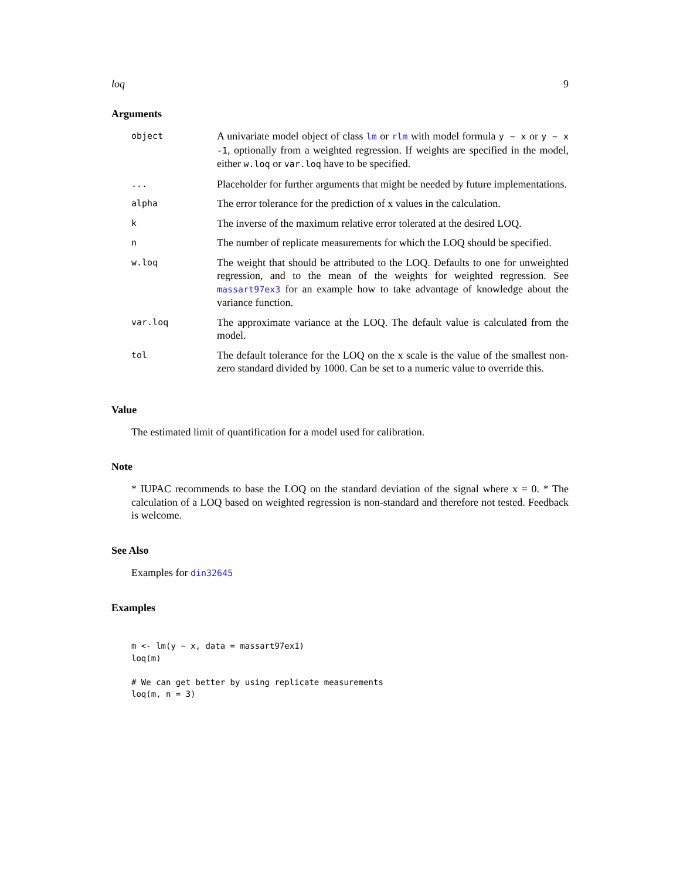loq 9
Arguments
| object | A univariate model object of class lm or rlm with model formula y ~ x or y ~ x -1 , optionally from a weighted regression. If weights are specified in the model, either w.loq or var.loq have to be specified. |
| ... | Placeholder for further arguments that might be needed by future implementations. |
| alpha | The error tolerance for the prediction of x values in the calculation. |
| k | The inverse of the maximum relative error tolerated at the desired LOQ. |
| n | The number of replicate measurements for which the LOQ should be specified. |
| w.loq | The weight that should be attributed to the LOQ. Defaults to one for unweighted regression, and to the mean of the weights for weighted regression. See massart97ex3 for an example how to take advantage of knowledge about the variance function. |
| var.loq | The approximate variance at the LOQ. The default value is calculated from the model. |
| tol | The default tolerance for the LOQ on the x scale is the value of the smallest non-zero standard divided by 1000. Can be set to a numeric value to override this. |
Value
The estimated limit of quantification for a model used for calibration.
Note
* IUPAC recommends to base the LOQ on the standard deviation of the signal where x = 0. * The calculation of a LOQ based on weighted regression is non-standard and therefore not tested. Feedback is welcome.
See Also
Examples for din32645
Examples
m <- lm(y ~ x, data = massart97ex1)
loq(m)

# We can get better by using replicate measurements
loq(m, n = 3)